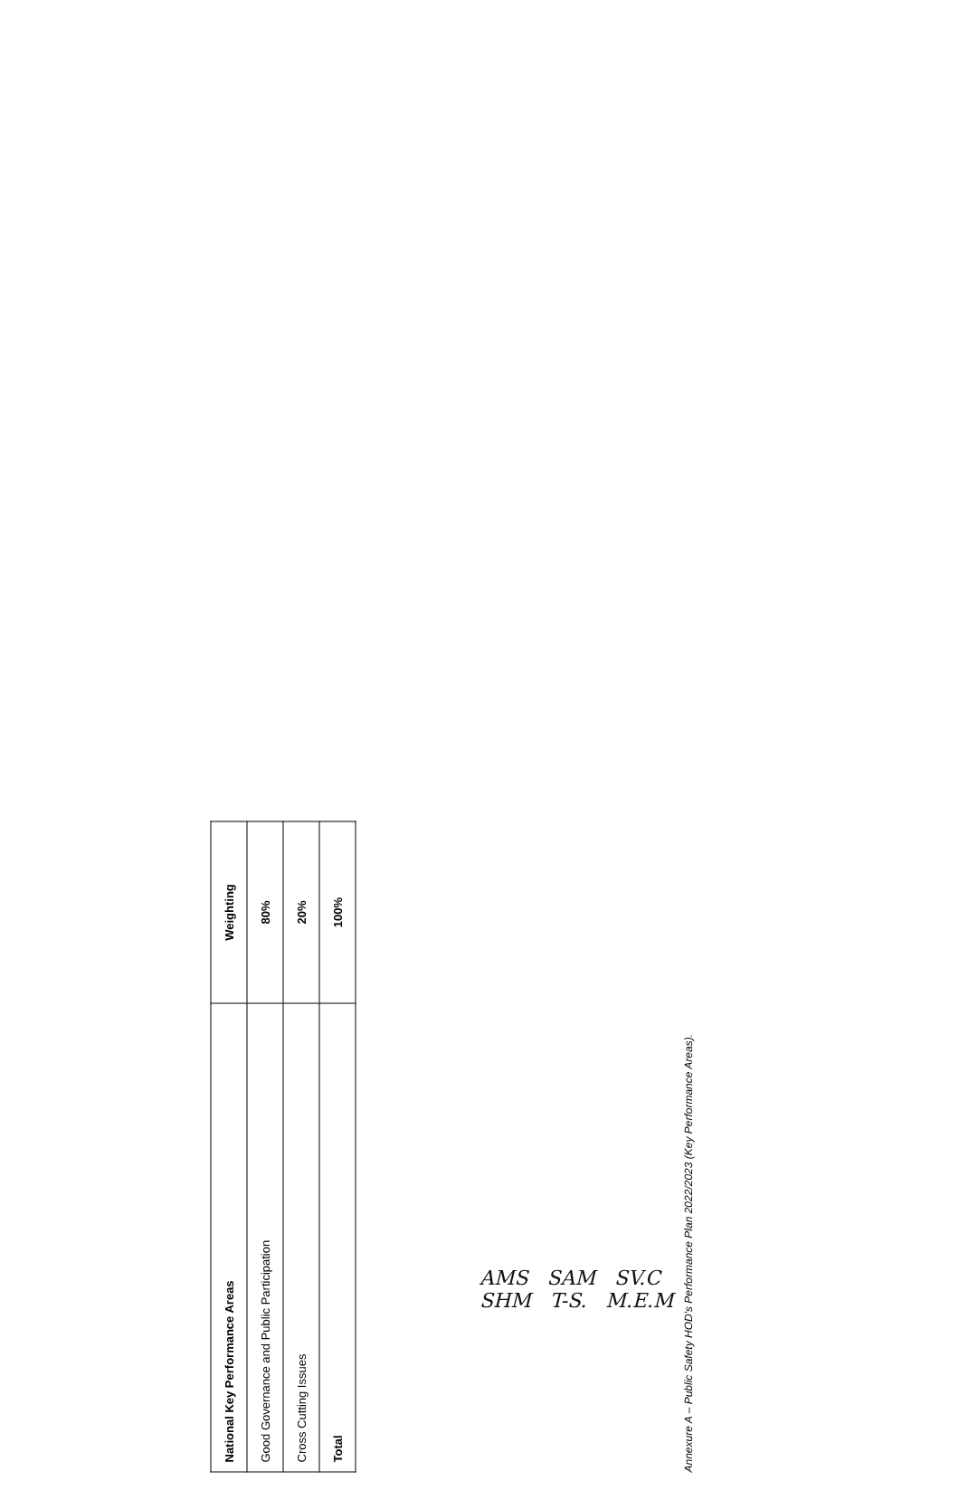| National Key Performance Areas | Weighting |
| --- | --- |
| Good Governance and Public Participation | 80% |
| Cross Cutting Issues | 20% |
| Total | 100% |
Annexure A – Public Safety HOD's Performance Plan 2022/2023 (Key Performance Areas).
AMS SAM SV.C
SHM T-S. M.E.M